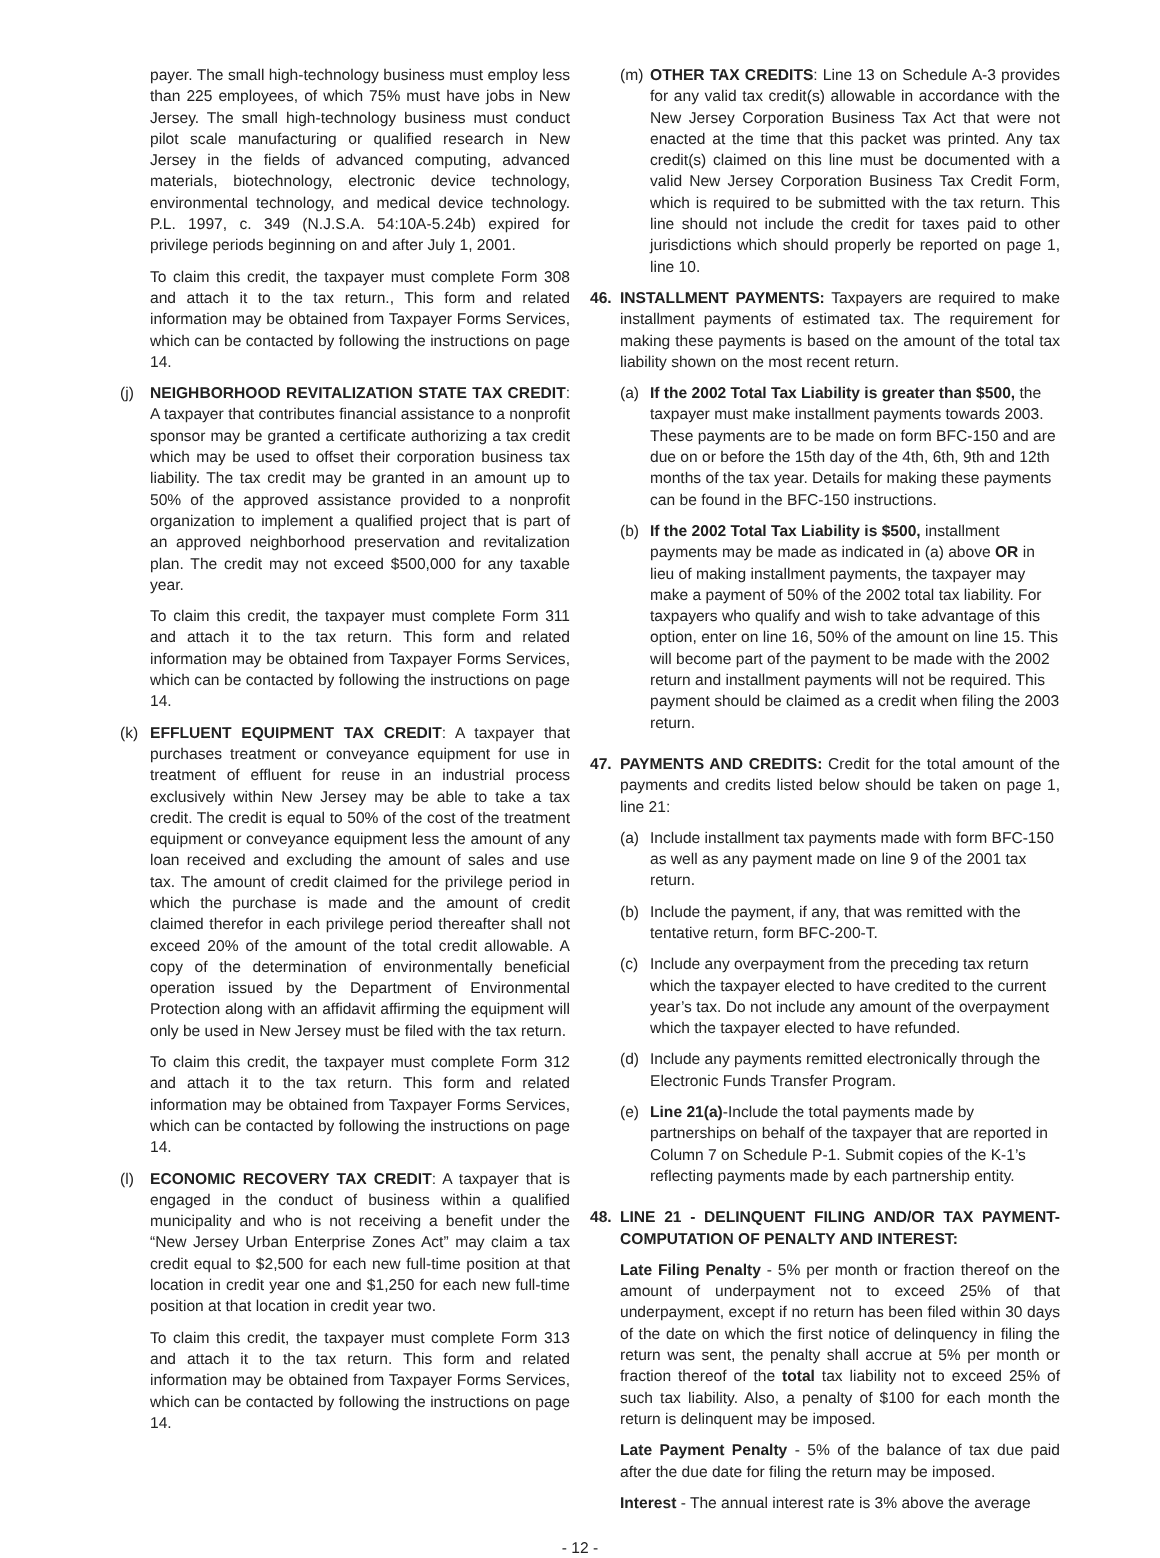payer. The small high-technology business must employ less than 225 employees, of which 75% must have jobs in New Jersey. The small high-technology business must conduct pilot scale manufacturing or qualified research in New Jersey in the fields of advanced computing, advanced materials, biotechnology, electronic device technology, environmental technology, and medical device technology. P.L. 1997, c. 349 (N.J.S.A. 54:10A-5.24b) expired for privilege periods beginning on and after July 1, 2001.
To claim this credit, the taxpayer must complete Form 308 and attach it to the tax return., This form and related information may be obtained from Taxpayer Forms Services, which can be contacted by following the instructions on page 14.
(j) NEIGHBORHOOD REVITALIZATION STATE TAX CREDIT: A taxpayer that contributes financial assistance to a nonprofit sponsor may be granted a certificate authorizing a tax credit which may be used to offset their corporation business tax liability. The tax credit may be granted in an amount up to 50% of the approved assistance provided to a nonprofit organization to implement a qualified project that is part of an approved neighborhood preservation and revitalization plan. The credit may not exceed $500,000 for any taxable year.
To claim this credit, the taxpayer must complete Form 311 and attach it to the tax return. This form and related information may be obtained from Taxpayer Forms Services, which can be contacted by following the instructions on page 14.
(k) EFFLUENT EQUIPMENT TAX CREDIT: A taxpayer that purchases treatment or conveyance equipment for use in treatment of effluent for reuse in an industrial process exclusively within New Jersey may be able to take a tax credit. The credit is equal to 50% of the cost of the treatment equipment or conveyance equipment less the amount of any loan received and excluding the amount of sales and use tax. The amount of credit claimed for the privilege period in which the purchase is made and the amount of credit claimed therefor in each privilege period thereafter shall not exceed 20% of the amount of the total credit allowable. A copy of the determination of environmentally beneficial operation issued by the Department of Environmental Protection along with an affidavit affirming the equipment will only be used in New Jersey must be filed with the tax return.
To claim this credit, the taxpayer must complete Form 312 and attach it to the tax return. This form and related information may be obtained from Taxpayer Forms Services, which can be contacted by following the instructions on page 14.
(l) ECONOMIC RECOVERY TAX CREDIT: A taxpayer that is engaged in the conduct of business within a qualified municipality and who is not receiving a benefit under the “New Jersey Urban Enterprise Zones Act” may claim a tax credit equal to $2,500 for each new full-time position at that location in credit year one and $1,250 for each new full-time position at that location in credit year two.
To claim this credit, the taxpayer must complete Form 313 and attach it to the tax return. This form and related information may be obtained from Taxpayer Forms Services, which can be contacted by following the instructions on page 14.
(m) OTHER TAX CREDITS: Line 13 on Schedule A-3 provides for any valid tax credit(s) allowable in accordance with the New Jersey Corporation Business Tax Act that were not enacted at the time that this packet was printed. Any tax credit(s) claimed on this line must be documented with a valid New Jersey Corporation Business Tax Credit Form, which is required to be submitted with the tax return. This line should not include the credit for taxes paid to other jurisdictions which should properly be reported on page 1, line 10.
46. INSTALLMENT PAYMENTS: Taxpayers are required to make installment payments of estimated tax. The requirement for making these payments is based on the amount of the total tax liability shown on the most recent return.
(a) If the 2002 Total Tax Liability is greater than $500, the taxpayer must make installment payments towards 2003. These payments are to be made on form BFC-150 and are due on or before the 15th day of the 4th, 6th, 9th and 12th months of the tax year. Details for making these payments can be found in the BFC-150 instructions.
(b) If the 2002 Total Tax Liability is $500, installment payments may be made as indicated in (a) above OR in lieu of making installment payments, the taxpayer may make a payment of 50% of the 2002 total tax liability. For taxpayers who qualify and wish to take advantage of this option, enter on line 16, 50% of the amount on line 15. This will become part of the payment to be made with the 2002 return and installment payments will not be required. This payment should be claimed as a credit when filing the 2003 return.
47. PAYMENTS AND CREDITS: Credit for the total amount of the payments and credits listed below should be taken on page 1, line 21:
(a) Include installment tax payments made with form BFC-150 as well as any payment made on line 9 of the 2001 tax return.
(b) Include the payment, if any, that was remitted with the tentative return, form BFC-200-T.
(c) Include any overpayment from the preceding tax return which the taxpayer elected to have credited to the current year’s tax. Do not include any amount of the overpayment which the taxpayer elected to have refunded.
(d) Include any payments remitted electronically through the Electronic Funds Transfer Program.
(e) Line 21(a)-Include the total payments made by partnerships on behalf of the taxpayer that are reported in Column 7 on Schedule P-1. Submit copies of the K-1’s reflecting payments made by each partnership entity.
48. LINE 21 - DELINQUENT FILING AND/OR TAX PAYMENT-COMPUTATION OF PENALTY AND INTEREST:
Late Filing Penalty - 5% per month or fraction thereof on the amount of underpayment not to exceed 25% of that underpayment, except if no return has been filed within 30 days of the date on which the first notice of delinquency in filing the return was sent, the penalty shall accrue at 5% per month or fraction thereof of the total tax liability not to exceed 25% of such tax liability. Also, a penalty of $100 for each month the return is delinquent may be imposed.
Late Payment Penalty - 5% of the balance of tax due paid after the due date for filing the return may be imposed.
Interest - The annual interest rate is 3% above the average
- 12 -